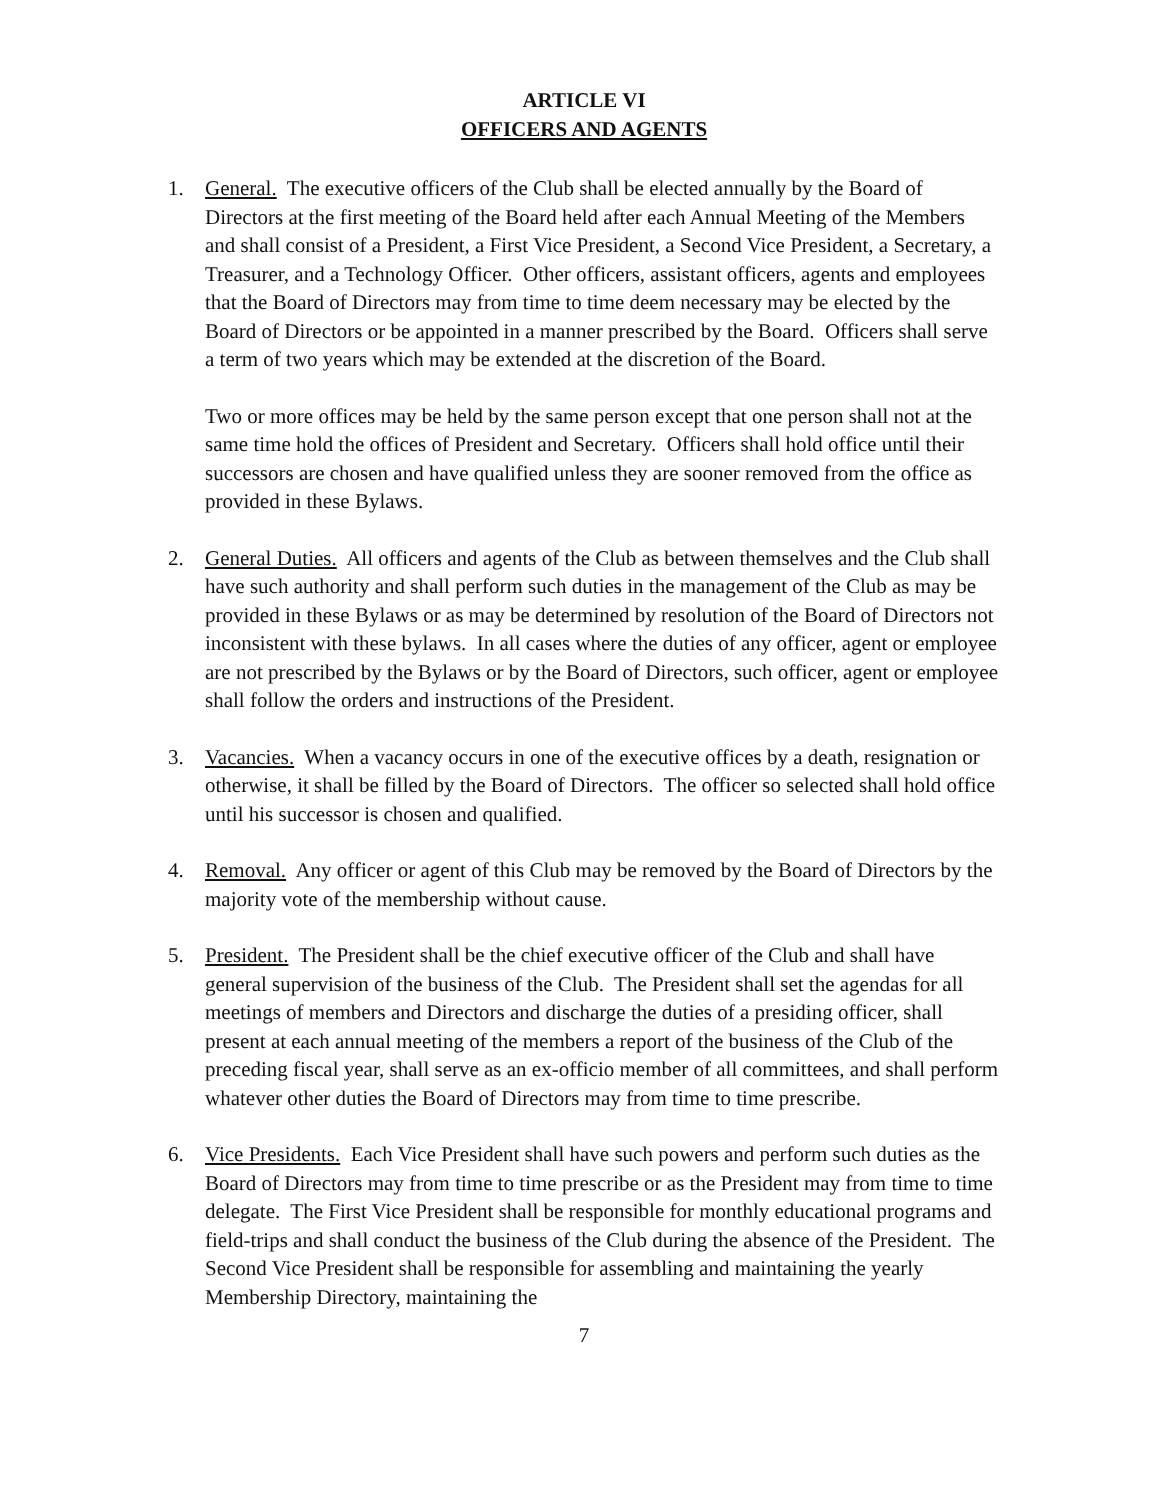ARTICLE VI
OFFICERS AND AGENTS
1. General. The executive officers of the Club shall be elected annually by the Board of Directors at the first meeting of the Board held after each Annual Meeting of the Members and shall consist of a President, a First Vice President, a Second Vice President, a Secretary, a Treasurer, and a Technology Officer. Other officers, assistant officers, agents and employees that the Board of Directors may from time to time deem necessary may be elected by the Board of Directors or be appointed in a manner prescribed by the Board. Officers shall serve a term of two years which may be extended at the discretion of the Board.
Two or more offices may be held by the same person except that one person shall not at the same time hold the offices of President and Secretary. Officers shall hold office until their successors are chosen and have qualified unless they are sooner removed from the office as provided in these Bylaws.
2. General Duties. All officers and agents of the Club as between themselves and the Club shall have such authority and shall perform such duties in the management of the Club as may be provided in these Bylaws or as may be determined by resolution of the Board of Directors not inconsistent with these bylaws. In all cases where the duties of any officer, agent or employee are not prescribed by the Bylaws or by the Board of Directors, such officer, agent or employee shall follow the orders and instructions of the President.
3. Vacancies. When a vacancy occurs in one of the executive offices by a death, resignation or otherwise, it shall be filled by the Board of Directors. The officer so selected shall hold office until his successor is chosen and qualified.
4. Removal. Any officer or agent of this Club may be removed by the Board of Directors by the majority vote of the membership without cause.
5. President. The President shall be the chief executive officer of the Club and shall have general supervision of the business of the Club. The President shall set the agendas for all meetings of members and Directors and discharge the duties of a presiding officer, shall present at each annual meeting of the members a report of the business of the Club of the preceding fiscal year, shall serve as an ex-officio member of all committees, and shall perform whatever other duties the Board of Directors may from time to time prescribe.
6. Vice Presidents. Each Vice President shall have such powers and perform such duties as the Board of Directors may from time to time prescribe or as the President may from time to time delegate. The First Vice President shall be responsible for monthly educational programs and field-trips and shall conduct the business of the Club during the absence of the President. The Second Vice President shall be responsible for assembling and maintaining the yearly Membership Directory, maintaining the
7